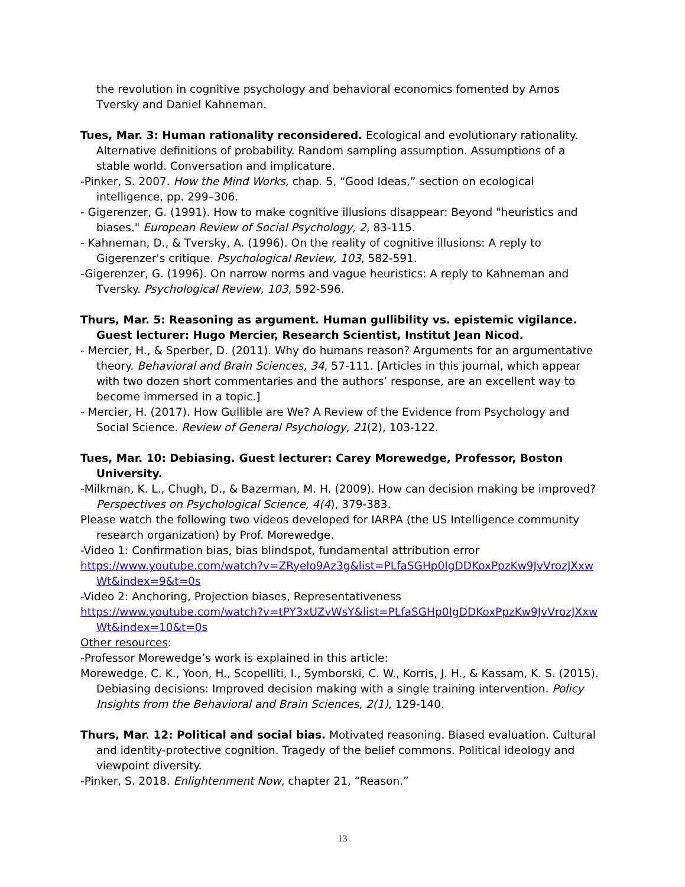the revolution in cognitive psychology and behavioral economics fomented by Amos Tversky and Daniel Kahneman.
Tues, Mar. 3: Human rationality reconsidered. Ecological and evolutionary rationality. Alternative definitions of probability. Random sampling assumption. Assumptions of a stable world. Conversation and implicature.
-Pinker, S. 2007. How the Mind Works, chap. 5, “Good Ideas,” section on ecological intelligence, pp. 299–306.
- Gigerenzer, G. (1991). How to make cognitive illusions disappear: Beyond "heuristics and biases." European Review of Social Psychology, 2, 83-115.
- Kahneman, D., & Tversky, A. (1996). On the reality of cognitive illusions: A reply to Gigerenzer's critique. Psychological Review, 103, 582-591.
-Gigerenzer, G. (1996). On narrow norms and vague heuristics: A reply to Kahneman and Tversky. Psychological Review, 103, 592-596.
Thurs, Mar. 5: Reasoning as argument. Human gullibility vs. epistemic vigilance. Guest lecturer: Hugo Mercier, Research Scientist, Institut Jean Nicod.
- Mercier, H., & Sperber, D. (2011). Why do humans reason? Arguments for an argumentative theory. Behavioral and Brain Sciences, 34, 57-111. [Articles in this journal, which appear with two dozen short commentaries and the authors’ response, are an excellent way to become immersed in a topic.]
- Mercier, H. (2017). How Gullible are We? A Review of the Evidence from Psychology and Social Science. Review of General Psychology, 21(2), 103-122.
Tues, Mar. 10: Debiasing. Guest lecturer: Carey Morewedge, Professor, Boston University.
-Milkman, K. L., Chugh, D., & Bazerman, M. H. (2009). How can decision making be improved? Perspectives on Psychological Science, 4(4), 379-383.
Please watch the following two videos developed for IARPA (the US Intelligence community research organization) by Prof. Morewedge.
-Video 1: Confirmation bias, bias blindspot, fundamental attribution error
https://www.youtube.com/watch?v=ZRyelo9Az3g&list=PLfaSGHp0IgDDKoxPpzKw9JvVrozJXxwWt&index=9&t=0s
-Video 2: Anchoring, Projection biases, Representativeness
https://www.youtube.com/watch?v=tPY3xUZvWsY&list=PLfaSGHp0IgDDKoxPpzKw9JvVrozJXxwWt&index=10&t=0s
Other resources:
-Professor Morewedge’s work is explained in this article:
Morewedge, C. K., Yoon, H., Scopelliti, I., Symborski, C. W., Korris, J. H., & Kassam, K. S. (2015). Debiasing decisions: Improved decision making with a single training intervention. Policy Insights from the Behavioral and Brain Sciences, 2(1), 129-140.
Thurs, Mar. 12: Political and social bias. Motivated reasoning. Biased evaluation. Cultural and identity-protective cognition. Tragedy of the belief commons. Political ideology and viewpoint diversity.
-Pinker, S. 2018. Enlightenment Now, chapter 21, “Reason.”
13